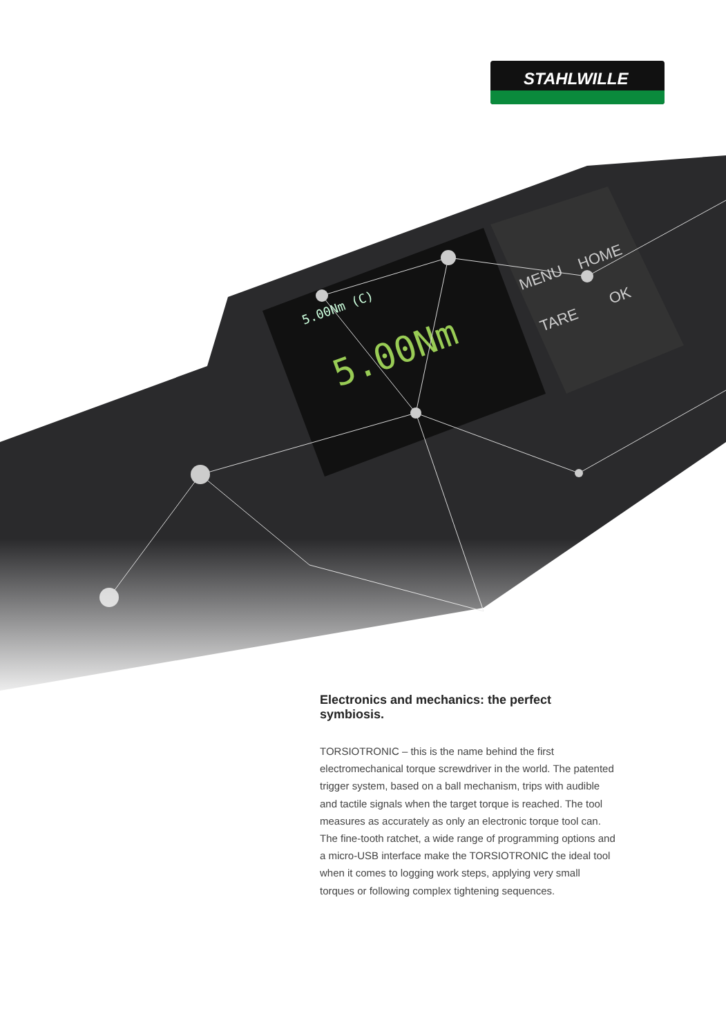STAHLWILLE
5.00Nm (C)
5.00Nm
MENU
HOME
TARE
OK
Electronics and mechanics: the perfect symbiosis.
TORSIOTRONIC – this is the name behind the first electromechanical torque screwdriver in the world. The patented trigger system, based on a ball mechanism, trips with audible and tactile signals when the target torque is reached. The tool measures as accurately as only an electronic torque tool can. The fine-tooth ratchet, a wide range of programming options and a micro-USB interface make the TORSIOTRONIC the ideal tool when it comes to logging work steps, applying very small torques or following complex tightening sequences.